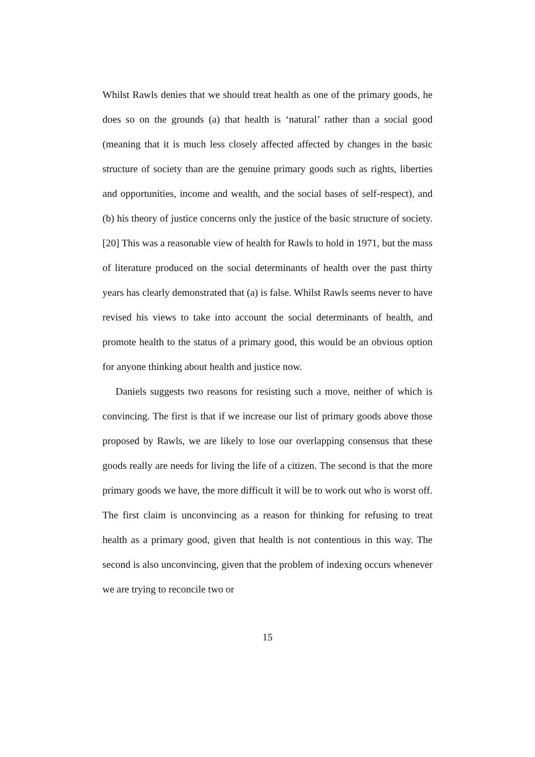Whilst Rawls denies that we should treat health as one of the primary goods, he does so on the grounds (a) that health is ‘natural’ rather than a social good (meaning that it is much less closely affected affected by changes in the basic structure of society than are the genuine primary goods such as rights, liberties and opportunities, income and wealth, and the social bases of self-respect), and (b) his theory of justice concerns only the justice of the basic structure of society.[20] This was a reasonable view of health for Rawls to hold in 1971, but the mass of literature produced on the social determinants of health over the past thirty years has clearly demonstrated that (a) is false. Whilst Rawls seems never to have revised his views to take into account the social determinants of health, and promote health to the status of a primary good, this would be an obvious option for anyone thinking about health and justice now.
Daniels suggests two reasons for resisting such a move, neither of which is convincing. The first is that if we increase our list of primary goods above those proposed by Rawls, we are likely to lose our overlapping consensus that these goods really are needs for living the life of a citizen. The second is that the more primary goods we have, the more difficult it will be to work out who is worst off. The first claim is unconvincing as a reason for thinking for refusing to treat health as a primary good, given that health is not contentious in this way. The second is also unconvincing, given that the problem of indexing occurs whenever we are trying to reconcile two or
15